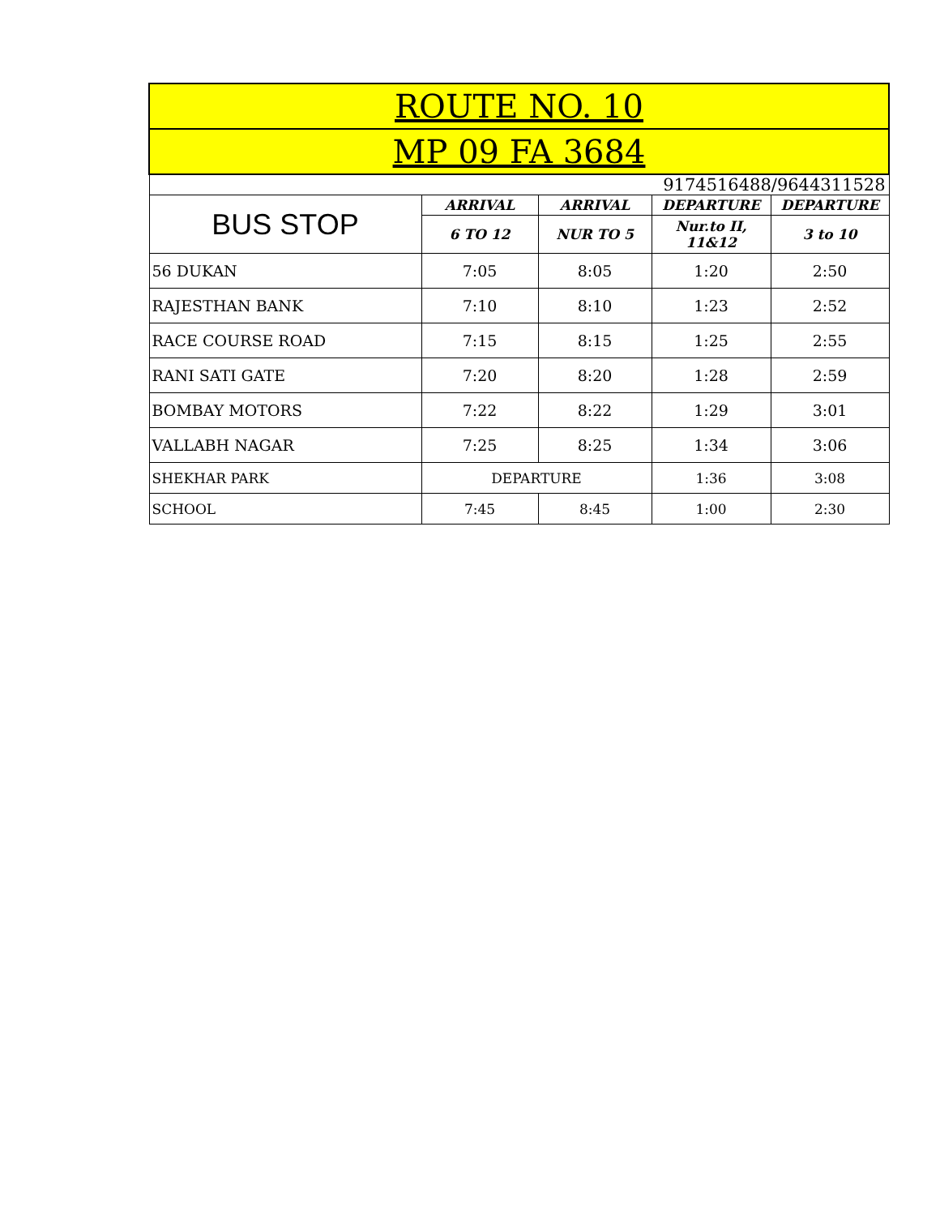| ROUTE NO. 10 | | | | |
| MP 09 FA 3684 | | | | |
| 9174516488/9644311528 | | | | |
| BUS STOP | ARRIVAL | ARRIVAL | DEPARTURE | DEPARTURE |
| | 6 TO 12 | NUR TO 5 | Nur.to II, 11&12 | 3 to 10 |
| 56 DUKAN | 7:05 | 8:05 | 1:20 | 2:50 |
| RAJESTHAN BANK | 7:10 | 8:10 | 1:23 | 2:52 |
| RACE COURSE ROAD | 7:15 | 8:15 | 1:25 | 2:55 |
| RANI SATI GATE | 7:20 | 8:20 | 1:28 | 2:59 |
| BOMBAY MOTORS | 7:22 | 8:22 | 1:29 | 3:01 |
| VALLABH NAGAR | 7:25 | 8:25 | 1:34 | 3:06 |
| SHEKHAR PARK | DEPARTURE | | 1:36 | 3:08 |
| SCHOOL | 7:45 | 8:45 | 1:00 | 2:30 |